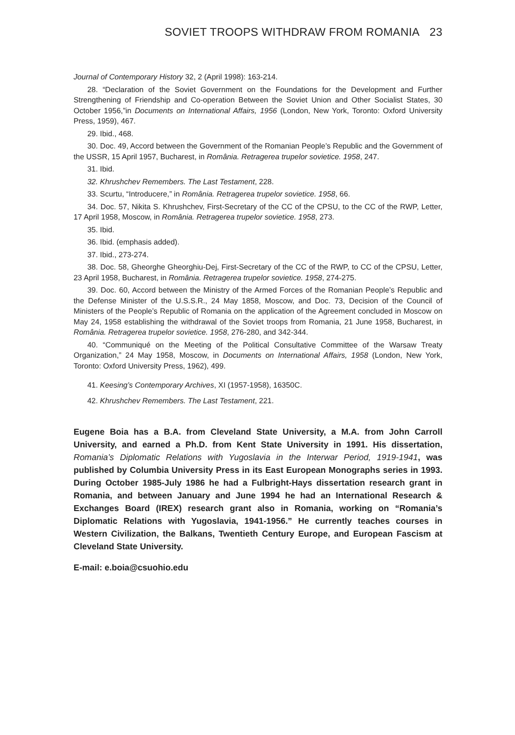SOVIET TROOPS WITHDRAW FROM ROMANIA 23
Journal of Contemporary History 32, 2 (April 1998): 163-214.
28. “Declaration of the Soviet Government on the Foundations for the Development and Further Strengthening of Friendship and Co-operation Between the Soviet Union and Other Socialist States, 30 October 1956,”in Documents on International Affairs, 1956 (London, New York, Toronto: Oxford University Press, 1959), 467.
29. Ibid., 468.
30. Doc. 49, Accord between the Government of the Romanian People’s Republic and the Government of the USSR, 15 April 1957, Bucharest, in România. Retragerea trupelor sovietice. 1958, 247.
31. Ibid.
32. Khrushchev Remembers. The Last Testament, 228.
33. Scurtu, “Introducere,” in România. Retragerea trupelor sovietice. 1958, 66.
34. Doc. 57, Nikita S. Khrushchev, First-Secretary of the CC of the CPSU, to the CC of the RWP, Letter, 17 April 1958, Moscow, in România. Retragerea trupelor sovietice. 1958, 273.
35. Ibid.
36. Ibid. (emphasis added).
37. Ibid., 273-274.
38. Doc. 58, Gheorghe Gheorghiu-Dej, First-Secretary of the CC of the RWP, to CC of the CPSU, Letter, 23 April 1958, Bucharest, in România. Retragerea trupelor sovietice. 1958, 274-275.
39. Doc. 60, Accord between the Ministry of the Armed Forces of the Romanian People’s Republic and the Defense Minister of the U.S.S.R., 24 May 1858, Moscow, and Doc. 73, Decision of the Council of Ministers of the People’s Republic of Romania on the application of the Agreement concluded in Moscow on May 24, 1958 establishing the withdrawal of the Soviet troops from Romania, 21 June 1958, Bucharest, in România. Retragerea trupelor sovietice. 1958, 276-280, and 342-344.
40. “Communiqué on the Meeting of the Political Consultative Committee of the Warsaw Treaty Organization,” 24 May 1958, Moscow, in Documents on International Affairs, 1958 (London, New York, Toronto: Oxford University Press, 1962), 499.
41. Keesing’s Contemporary Archives, XI (1957-1958), 16350C.
42. Khrushchev Remembers. The Last Testament, 221.
Eugene Boia has a B.A. from Cleveland State University, a M.A. from John Carroll University, and earned a Ph.D. from Kent State University in 1991. His dissertation, Romania’s Diplomatic Relations with Yugoslavia in the Interwar Period, 1919-1941, was published by Columbia University Press in its East European Monographs series in 1993. During October 1985-July 1986 he had a Fulbright-Hays dissertation research grant in Romania, and between January and June 1994 he had an International Research & Exchanges Board (IREX) research grant also in Romania, working on “Romania’s Diplomatic Relations with Yugoslavia, 1941-1956.” He currently teaches courses in Western Civilization, the Balkans, Twentieth Century Europe, and European Fascism at Cleveland State University.
E-mail: e.boia@csuohio.edu